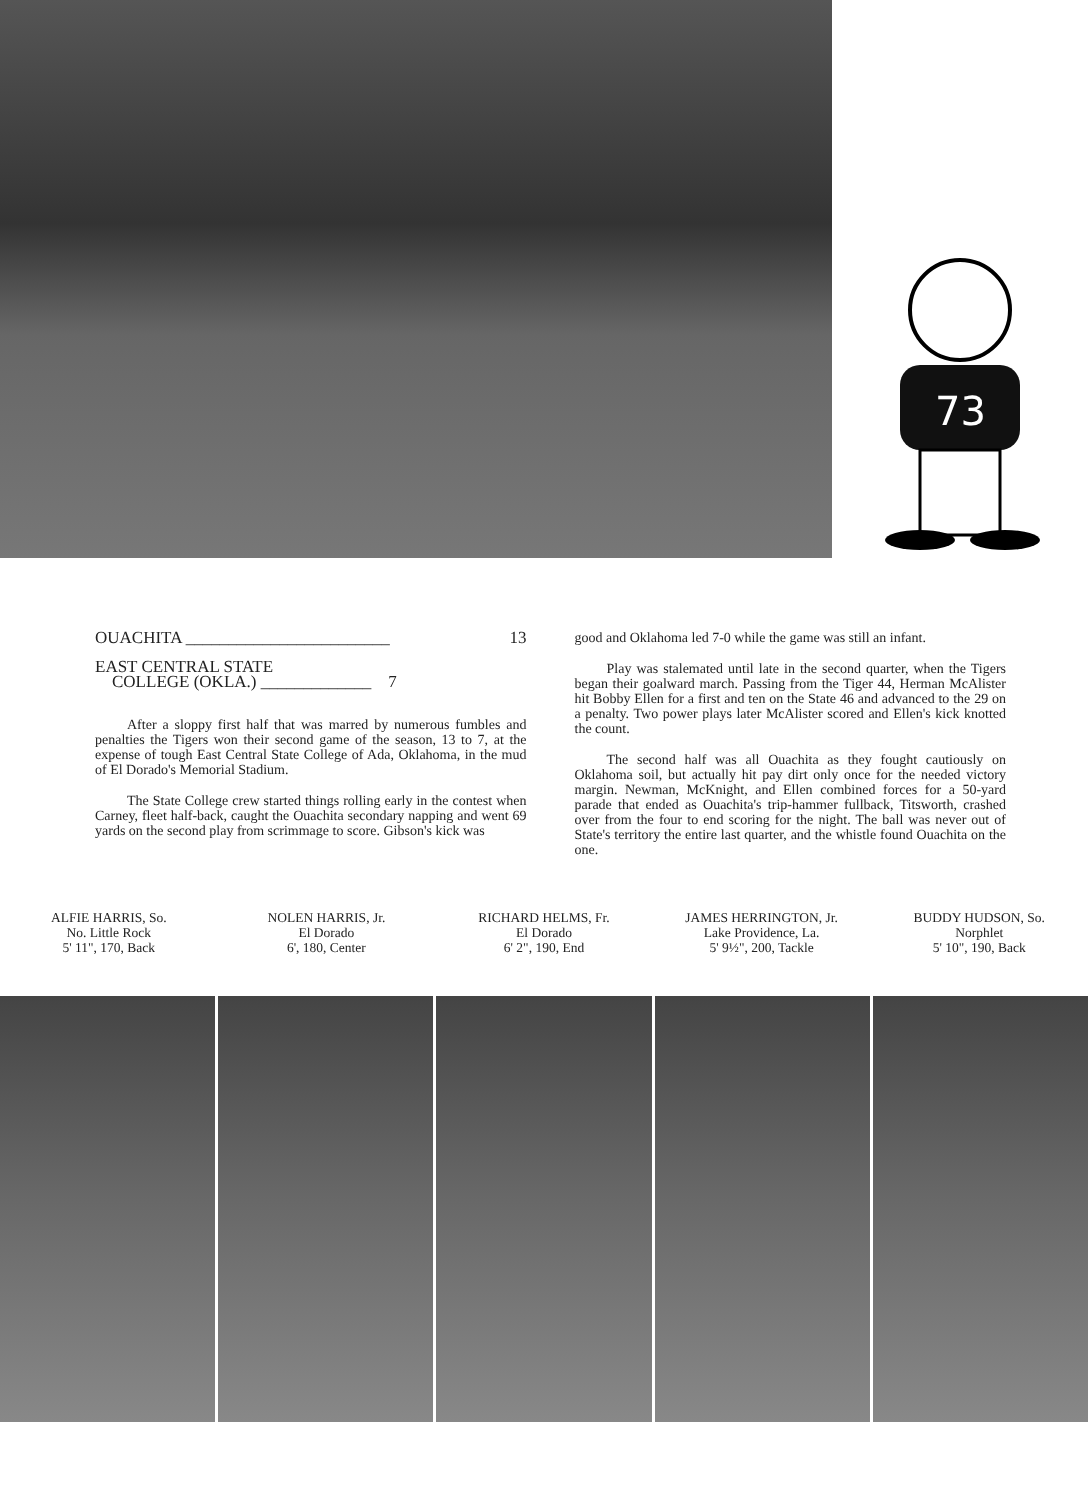73
OUACHITA ________________________ 13
EAST CENTRAL STATE
COLLEGE (OKLA.) _____________ 7
After a sloppy first half that was marred by numerous fumbles and penalties the Tigers won their second game of the season, 13 to 7, at the expense of tough East Central State College of Ada, Oklahoma, in the mud of El Dorado's Memorial Stadium.
The State College crew started things rolling early in the contest when Carney, fleet half-back, caught the Ouachita secondary napping and went 69 yards on the second play from scrimmage to score. Gibson's kick was
good and Oklahoma led 7-0 while the game was still an infant.
Play was stalemated until late in the second quarter, when the Tigers began their goalward march. Passing from the Tiger 44, Herman McAlister hit Bobby Ellen for a first and ten on the State 46 and advanced to the 29 on a penalty. Two power plays later McAlister scored and Ellen's kick knotted the count.
The second half was all Ouachita as they fought cautiously on Oklahoma soil, but actually hit pay dirt only once for the needed victory margin. Newman, McKnight, and Ellen combined forces for a 50-yard parade that ended as Ouachita's trip-hammer fullback, Titsworth, crashed over from the four to end scoring for the night. The ball was never out of State's territory the entire last quarter, and the whistle found Ouachita on the one.
ALFIE HARRIS, So.
No. Little Rock
5' 11", 170, Back
NOLEN HARRIS, Jr.
El Dorado
6', 180, Center
RICHARD HELMS, Fr.
El Dorado
6' 2", 190, End
JAMES HERRINGTON, Jr.
Lake Providence, La.
5' 9½", 200, Tackle
BUDDY HUDSON, So.
Norphlet
5' 10", 190, Back